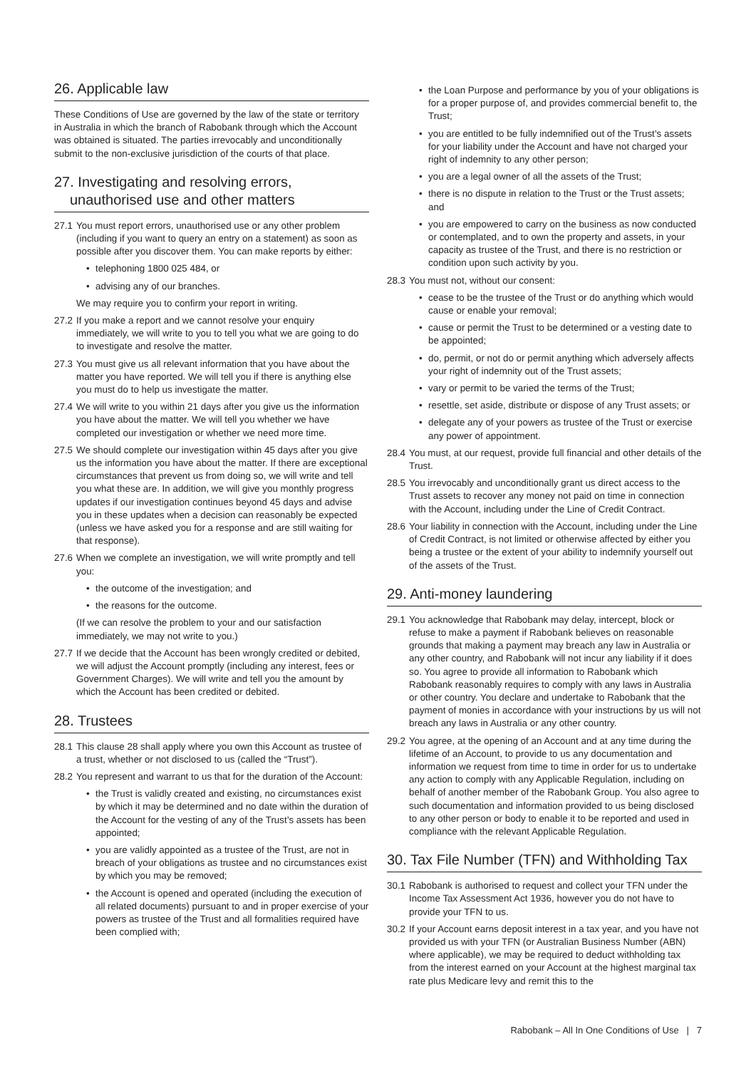26. Applicable law
These Conditions of Use are governed by the law of the state or territory in Australia in which the branch of Rabobank through which the Account was obtained is situated. The parties irrevocably and unconditionally submit to the non-exclusive jurisdiction of the courts of that place.
27. Investigating and resolving errors,
unauthorised use and other matters
27.1 You must report errors, unauthorised use or any other problem (including if you want to query an entry on a statement) as soon as possible after you discover them. You can make reports by either:
• telephoning 1800 025 484, or
• advising any of our branches.
We may require you to confirm your report in writing.
27.2 If you make a report and we cannot resolve your enquiry immediately, we will write to you to tell you what we are going to do to investigate and resolve the matter.
27.3 You must give us all relevant information that you have about the matter you have reported. We will tell you if there is anything else you must do to help us investigate the matter.
27.4 We will write to you within 21 days after you give us the information you have about the matter. We will tell you whether we have completed our investigation or whether we need more time.
27.5 We should complete our investigation within 45 days after you give us the information you have about the matter. If there are exceptional circumstances that prevent us from doing so, we will write and tell you what these are. In addition, we will give you monthly progress updates if our investigation continues beyond 45 days and advise you in these updates when a decision can reasonably be expected (unless we have asked you for a response and are still waiting for that response).
27.6 When we complete an investigation, we will write promptly and tell you:
• the outcome of the investigation; and
• the reasons for the outcome.
(If we can resolve the problem to your and our satisfaction immediately, we may not write to you.)
27.7 If we decide that the Account has been wrongly credited or debited, we will adjust the Account promptly (including any interest, fees or Government Charges). We will write and tell you the amount by which the Account has been credited or debited.
28. Trustees
28.1 This clause 28 shall apply where you own this Account as trustee of a trust, whether or not disclosed to us (called the “Trust”).
28.2 You represent and warrant to us that for the duration of the Account:
• the Trust is validly created and existing, no circumstances exist by which it may be determined and no date within the duration of the Account for the vesting of any of the Trust’s assets has been appointed;
• you are validly appointed as a trustee of the Trust, are not in breach of your obligations as trustee and no circumstances exist by which you may be removed;
• the Account is opened and operated (including the execution of all related documents) pursuant to and in proper exercise of your powers as trustee of the Trust and all formalities required have been complied with;
• the Loan Purpose and performance by you of your obligations is for a proper purpose of, and provides commercial benefit to, the Trust;
• you are entitled to be fully indemnified out of the Trust’s assets for your liability under the Account and have not charged your right of indemnity to any other person;
• you are a legal owner of all the assets of the Trust;
• there is no dispute in relation to the Trust or the Trust assets; and
• you are empowered to carry on the business as now conducted or contemplated, and to own the property and assets, in your capacity as trustee of the Trust, and there is no restriction or condition upon such activity by you.
28.3 You must not, without our consent:
• cease to be the trustee of the Trust or do anything which would cause or enable your removal;
• cause or permit the Trust to be determined or a vesting date to be appointed;
• do, permit, or not do or permit anything which adversely affects your right of indemnity out of the Trust assets;
• vary or permit to be varied the terms of the Trust;
• resettle, set aside, distribute or dispose of any Trust assets; or
• delegate any of your powers as trustee of the Trust or exercise any power of appointment.
28.4 You must, at our request, provide full financial and other details of the Trust.
28.5 You irrevocably and unconditionally grant us direct access to the Trust assets to recover any money not paid on time in connection with the Account, including under the Line of Credit Contract.
28.6 Your liability in connection with the Account, including under the Line of Credit Contract, is not limited or otherwise affected by either you being a trustee or the extent of your ability to indemnify yourself out of the assets of the Trust.
29. Anti-money laundering
29.1 You acknowledge that Rabobank may delay, intercept, block or refuse to make a payment if Rabobank believes on reasonable grounds that making a payment may breach any law in Australia or any other country, and Rabobank will not incur any liability if it does so. You agree to provide all information to Rabobank which Rabobank reasonably requires to comply with any laws in Australia or other country. You declare and undertake to Rabobank that the payment of monies in accordance with your instructions by us will not breach any laws in Australia or any other country.
29.2 You agree, at the opening of an Account and at any time during the lifetime of an Account, to provide to us any documentation and information we request from time to time in order for us to undertake any action to comply with any Applicable Regulation, including on behalf of another member of the Rabobank Group. You also agree to such documentation and information provided to us being disclosed to any other person or body to enable it to be reported and used in compliance with the relevant Applicable Regulation.
30. Tax File Number (TFN) and Withholding Tax
30.1 Rabobank is authorised to request and collect your TFN under the Income Tax Assessment Act 1936, however you do not have to provide your TFN to us.
30.2 If your Account earns deposit interest in a tax year, and you have not provided us with your TFN (or Australian Business Number (ABN) where applicable), we may be required to deduct withholding tax from the interest earned on your Account at the highest marginal tax rate plus Medicare levy and remit this to the
Rabobank – All In One Conditions of Use | 7